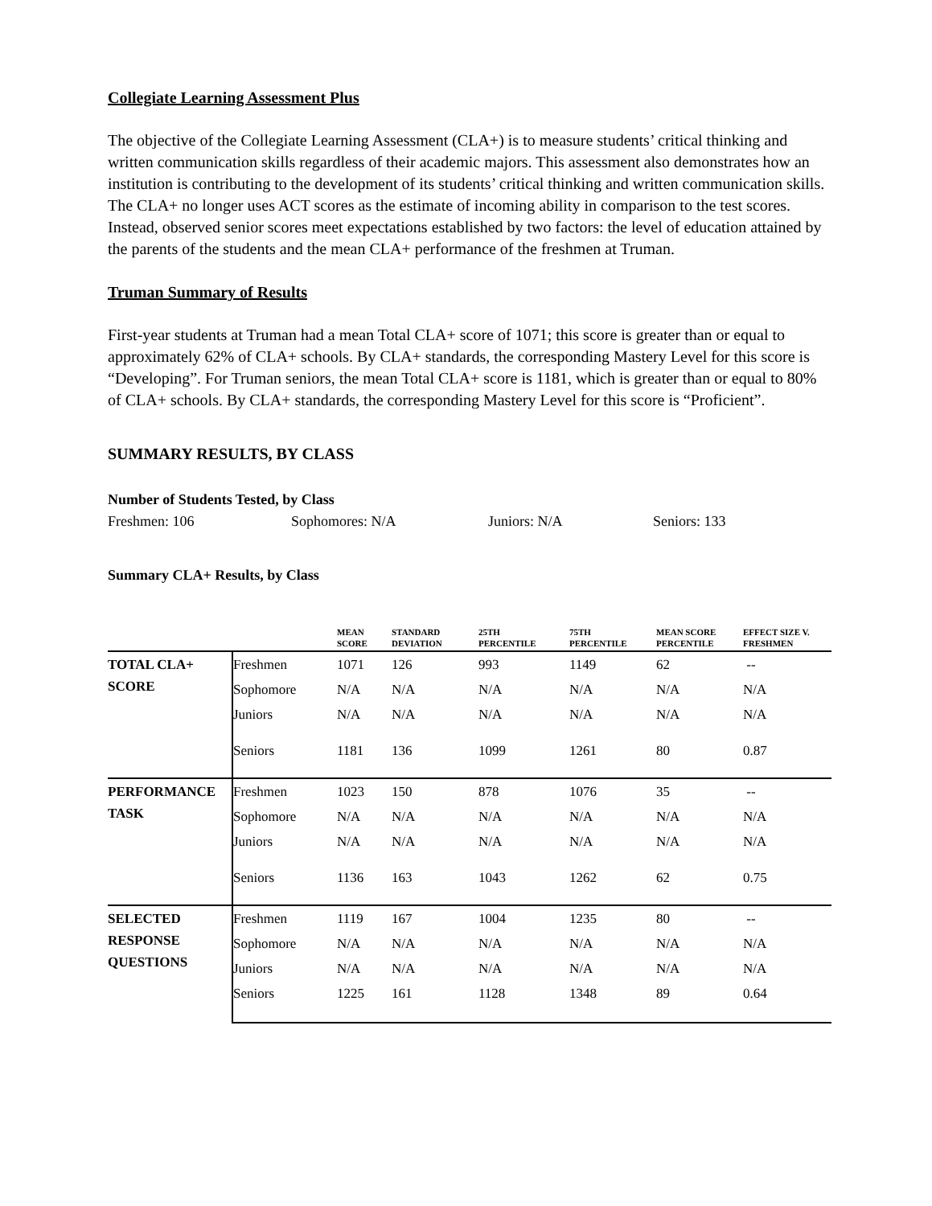Collegiate Learning Assessment Plus
The objective of the Collegiate Learning Assessment (CLA+) is to measure students’ critical thinking and written communication skills regardless of their academic majors. This assessment also demonstrates how an institution is contributing to the development of its students’ critical thinking and written communication skills. The CLA+ no longer uses ACT scores as the estimate of incoming ability in comparison to the test scores. Instead, observed senior scores meet expectations established by two factors: the level of education attained by the parents of the students and the mean CLA+ performance of the freshmen at Truman.
Truman Summary of Results
First-year students at Truman had a mean Total CLA+ score of 1071; this score is greater than or equal to approximately 62% of CLA+ schools. By CLA+ standards, the corresponding Mastery Level for this score is “Developing”. For Truman seniors, the mean Total CLA+ score is 1181, which is greater than or equal to 80% of CLA+ schools. By CLA+ standards, the corresponding Mastery Level for this score is “Proficient”.
SUMMARY RESULTS, BY CLASS
Number of Students Tested, by Class
Freshmen: 106 Sophomores: N/A Juniors: N/A Seniors: 133
Summary CLA+ Results, by Class
| | | MEAN SCORE | STANDARD DEVIATION | 25TH PERCENTILE | 75TH PERCENTILE | MEAN SCORE PERCENTILE | EFFECT SIZE V. FRESHMEN |
| --- | --- | --- | --- | --- | --- | --- | --- |
| TOTAL CLA+ SCORE | Freshmen | 1071 | 126 | 993 | 1149 | 62 | -- |
| | Sophomore | N/A | N/A | N/A | N/A | N/A | N/A |
| | Juniors | N/A | N/A | N/A | N/A | N/A | N/A |
| | Seniors | 1181 | 136 | 1099 | 1261 | 80 | 0.87 |
| PERFORMANCE TASK | Freshmen | 1023 | 150 | 878 | 1076 | 35 | -- |
| | Sophomore | N/A | N/A | N/A | N/A | N/A | N/A |
| | Juniors | N/A | N/A | N/A | N/A | N/A | N/A |
| | Seniors | 1136 | 163 | 1043 | 1262 | 62 | 0.75 |
| SELECTED RESPONSE QUESTIONS | Freshmen | 1119 | 167 | 1004 | 1235 | 80 | -- |
| | Sophomore | N/A | N/A | N/A | N/A | N/A | N/A |
| | Juniors | N/A | N/A | N/A | N/A | N/A | N/A |
| | Seniors | 1225 | 161 | 1128 | 1348 | 89 | 0.64 |